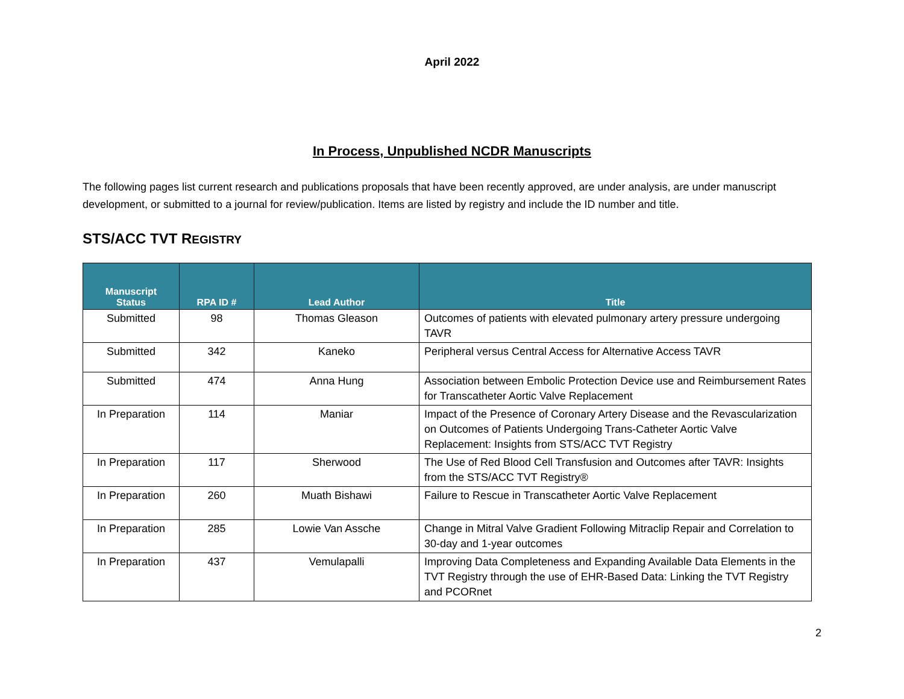April 2022
In Process, Unpublished NCDR Manuscripts
The following pages list current research and publications proposals that have been recently approved, are under analysis, are under manuscript development, or submitted to a journal for review/publication. Items are listed by registry and include the ID number and title.
STS/ACC TVT REGISTRY
| Manuscript Status | RPA ID # | Lead Author | Title |
| --- | --- | --- | --- |
| Submitted | 98 | Thomas Gleason | Outcomes of patients with elevated pulmonary artery pressure undergoing TAVR |
| Submitted | 342 | Kaneko | Peripheral versus Central Access for Alternative Access TAVR |
| Submitted | 474 | Anna Hung | Association between Embolic Protection Device use and Reimbursement Rates for Transcatheter Aortic Valve Replacement |
| In Preparation | 114 | Maniar | Impact of the Presence of Coronary Artery Disease and the Revascularization on Outcomes of Patients Undergoing Trans-Catheter Aortic Valve Replacement: Insights from STS/ACC TVT Registry |
| In Preparation | 117 | Sherwood | The Use of Red Blood Cell Transfusion and Outcomes after TAVR: Insights from the STS/ACC TVT Registry® |
| In Preparation | 260 | Muath Bishawi | Failure to Rescue in Transcatheter Aortic Valve Replacement |
| In Preparation | 285 | Lowie Van Assche | Change in Mitral Valve Gradient Following Mitraclip Repair and Correlation to 30-day and 1-year outcomes |
| In Preparation | 437 | Vemulapalli | Improving Data Completeness and Expanding Available Data Elements in the TVT Registry through the use of EHR-Based Data: Linking the TVT Registry and PCORnet |
2